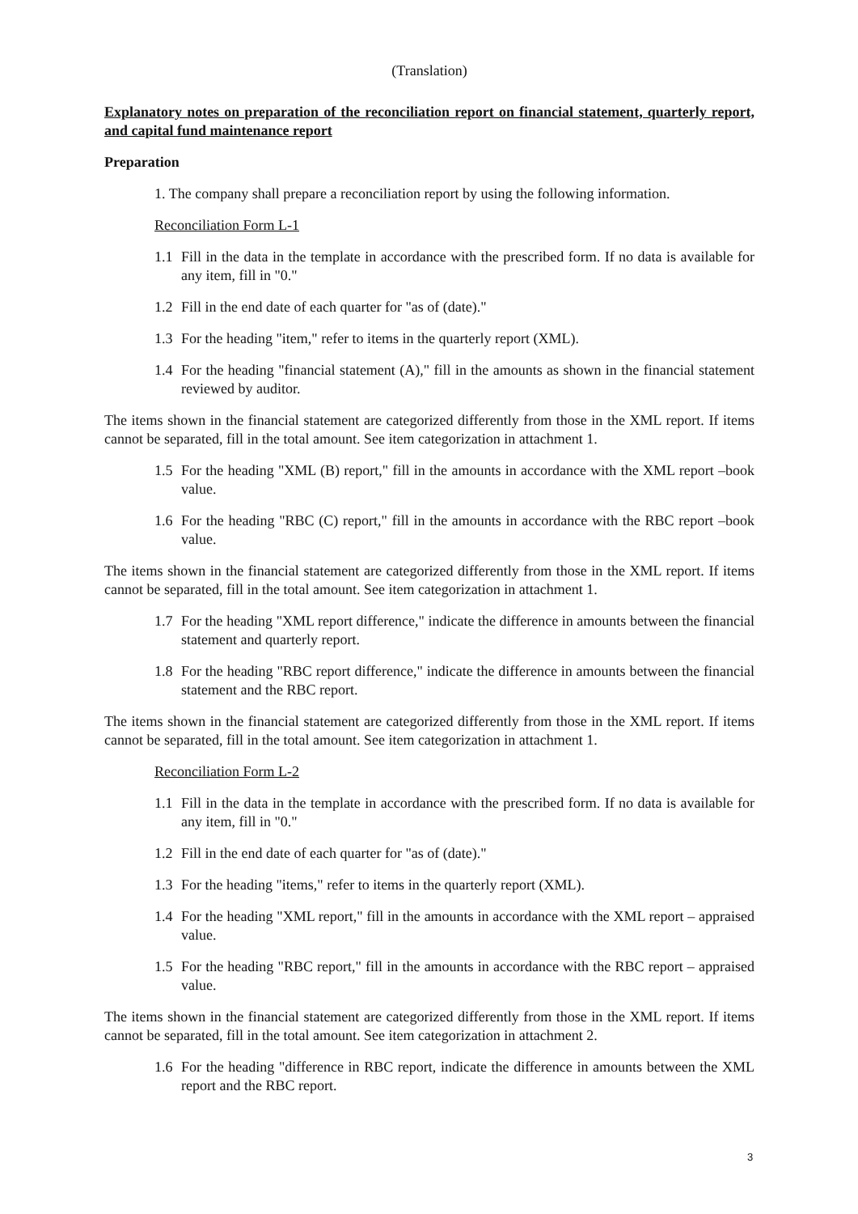(Translation)
Explanatory notes on preparation of the reconciliation report on financial statement, quarterly report, and capital fund maintenance report
Preparation
1. The company shall prepare a reconciliation report by using the following information.
Reconciliation Form L-1
1.1 Fill in the data in the template in accordance with the prescribed form. If no data is available for any item, fill in "0."
1.2 Fill in the end date of each quarter for "as of (date)."
1.3 For the heading "item," refer to items in the quarterly report (XML).
1.4 For the heading "financial statement (A)," fill in the amounts as shown in the financial statement reviewed by auditor.
The items shown in the financial statement are categorized differently from those in the XML report. If items cannot be separated, fill in the total amount. See item categorization in attachment 1.
1.5 For the heading "XML (B) report," fill in the amounts in accordance with the XML report –book value.
1.6 For the heading "RBC (C) report," fill in the amounts in accordance with the RBC report –book value.
The items shown in the financial statement are categorized differently from those in the XML report. If items cannot be separated, fill in the total amount. See item categorization in attachment 1.
1.7 For the heading "XML report difference," indicate the difference in amounts between the financial statement and quarterly report.
1.8 For the heading "RBC report difference," indicate the difference in amounts between the financial statement and the RBC report.
The items shown in the financial statement are categorized differently from those in the XML report. If items cannot be separated, fill in the total amount. See item categorization in attachment 1.
Reconciliation Form L-2
1.1 Fill in the data in the template in accordance with the prescribed form. If no data is available for any item, fill in "0."
1.2 Fill in the end date of each quarter for "as of (date)."
1.3 For the heading "items," refer to items in the quarterly report (XML).
1.4 For the heading "XML report," fill in the amounts in accordance with the XML report – appraised value.
1.5 For the heading "RBC report," fill in the amounts in accordance with the RBC report – appraised value.
The items shown in the financial statement are categorized differently from those in the XML report. If items cannot be separated, fill in the total amount. See item categorization in attachment 2.
1.6 For the heading "difference in RBC report, indicate the difference in amounts between the XML report and the RBC report.
3